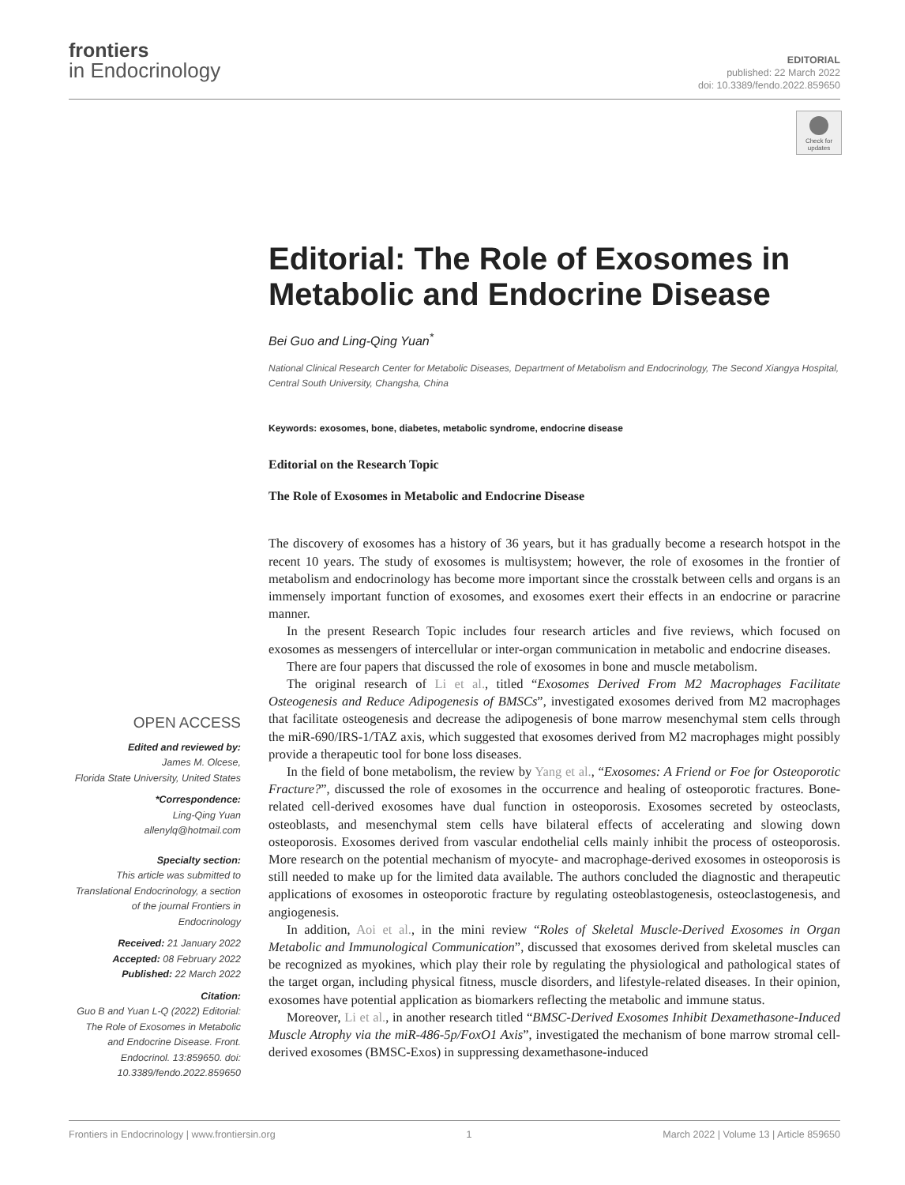frontiers
in Endocrinology
EDITORIAL
published: 22 March 2022
doi: 10.3389/fendo.2022.859650
Check for updates
Editorial: The Role of Exosomes in Metabolic and Endocrine Disease
Bei Guo and Ling-Qing Yuan<sup>*</sup>
National Clinical Research Center for Metabolic Diseases, Department of Metabolism and Endocrinology, The Second Xiangya Hospital, Central South University, Changsha, China
Keywords: exosomes, bone, diabetes, metabolic syndrome, endocrine disease
Editorial on the Research Topic
The Role of Exosomes in Metabolic and Endocrine Disease
The discovery of exosomes has a history of 36 years, but it has gradually become a research hotspot in the recent 10 years. The study of exosomes is multisystem; however, the role of exosomes in the frontier of metabolism and endocrinology has become more important since the crosstalk between cells and organs is an immensely important function of exosomes, and exosomes exert their effects in an endocrine or paracrine manner.
In the present Research Topic includes four research articles and five reviews, which focused on exosomes as messengers of intercellular or inter-organ communication in metabolic and endocrine diseases.
There are four papers that discussed the role of exosomes in bone and muscle metabolism.
The original research of Li et al., titled “Exosomes Derived From M2 Macrophages Facilitate Osteogenesis and Reduce Adipogenesis of BMSCs”, investigated exosomes derived from M2 macrophages that facilitate osteogenesis and decrease the adipogenesis of bone marrow mesenchymal stem cells through the miR-690/IRS-1/TAZ axis, which suggested that exosomes derived from M2 macrophages might possibly provide a therapeutic tool for bone loss diseases.
In the field of bone metabolism, the review by Yang et al., “Exosomes: A Friend or Foe for Osteoporotic Fracture?”, discussed the role of exosomes in the occurrence and healing of osteoporotic fractures. Bone-related cell-derived exosomes have dual function in osteoporosis. Exosomes secreted by osteoclasts, osteoblasts, and mesenchymal stem cells have bilateral effects of accelerating and slowing down osteoporosis. Exosomes derived from vascular endothelial cells mainly inhibit the process of osteoporosis. More research on the potential mechanism of myocyte- and macrophage-derived exosomes in osteoporosis is still needed to make up for the limited data available. The authors concluded the diagnostic and therapeutic applications of exosomes in osteoporotic fracture by regulating osteoblastogenesis, osteoclastogenesis, and angiogenesis.
In addition, Aoi et al., in the mini review “Roles of Skeletal Muscle-Derived Exosomes in Organ Metabolic and Immunological Communication”, discussed that exosomes derived from skeletal muscles can be recognized as myokines, which play their role by regulating the physiological and pathological states of the target organ, including physical fitness, muscle disorders, and lifestyle-related diseases. In their opinion, exosomes have potential application as biomarkers reflecting the metabolic and immune status.
Moreover, Li et al., in another research titled “BMSC-Derived Exosomes Inhibit Dexamethasone-Induced Muscle Atrophy via the miR-486-5p/FoxO1 Axis”, investigated the mechanism of bone marrow stromal cell-derived exosomes (BMSC-Exos) in suppressing dexamethasone-induced
OPEN ACCESS
Edited and reviewed by:
James M. Olcese,
Florida State University, United States
*Correspondence:
Ling-Qing Yuan
allenylq@hotmail.com
Specialty section:
This article was submitted to Translational Endocrinology, a section of the journal Frontiers in Endocrinology
Received: 21 January 2022
Accepted: 08 February 2022
Published: 22 March 2022
Citation:
Guo B and Yuan L-Q (2022) Editorial: The Role of Exosomes in Metabolic and Endocrine Disease. Front. Endocrinol. 13:859650. doi: 10.3389/fendo.2022.859650
Frontiers in Endocrinology | www.frontiersin.org 1 March 2022 | Volume 13 | Article 859650